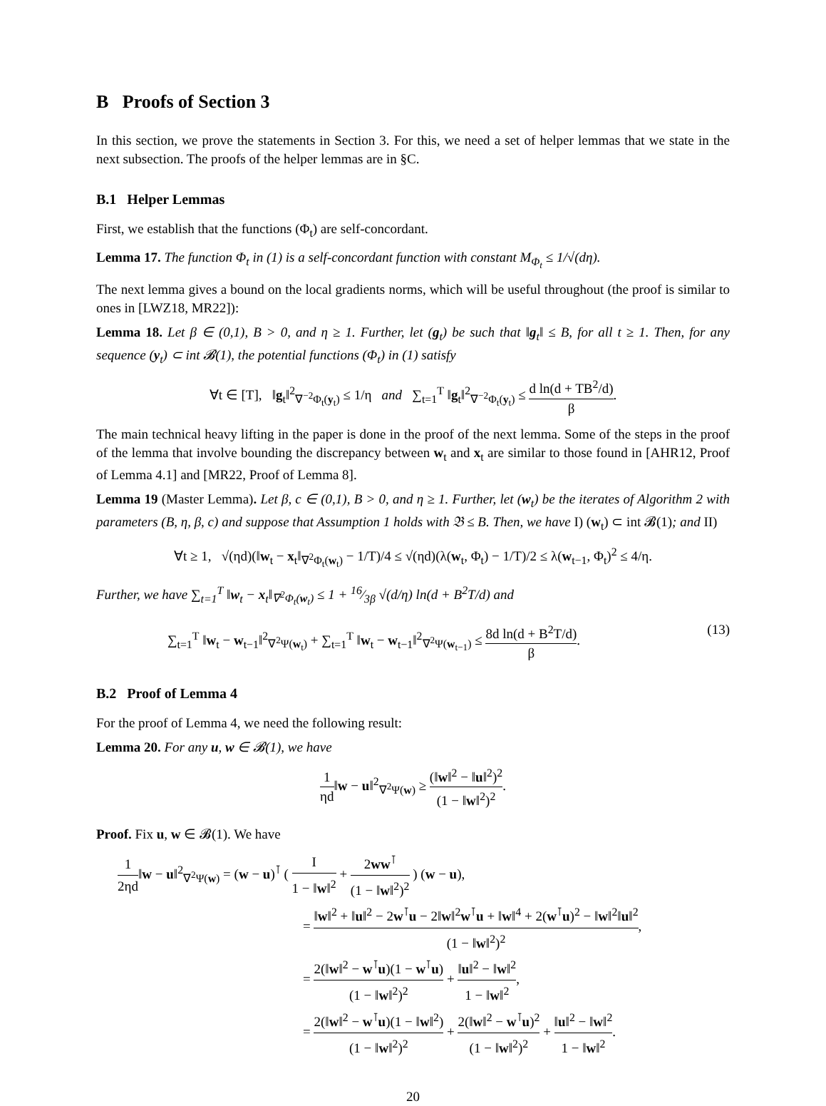B Proofs of Section 3
In this section, we prove the statements in Section 3. For this, we need a set of helper lemmas that we state in the next subsection. The proofs of the helper lemmas are in §C.
B.1 Helper Lemmas
First, we establish that the functions (Φ<sub>t</sub>) are self-concordant.
Lemma 17. The function Φ<sub>t</sub> in (1) is a self-concordant function with constant M<sub>Φ<sub>t</sub></sub> ≤ 1/√(dη).
The next lemma gives a bound on the local gradients norms, which will be useful throughout (the proof is similar to ones in [LWZ18, MR22]):
Lemma 18. Let β ∈ (0,1), B > 0, and η ≥ 1. Further, let (g<sub>t</sub>) be such that ‖g<sub>t</sub>‖ ≤ B, for all t ≥ 1. Then, for any sequence (y<sub>t</sub>) ⊂ int 𝓑(1), the potential functions (Φ<sub>t</sub>) in (1) satisfy
∀t ∈ [T], ‖g<sub>t</sub>‖<sup>2</sup><sub>∇<sup>−2</sup>Φ<sub>t</sub>(y<sub>t</sub>)</sub> ≤ 1/η and ∑<sub>t=1</sub><sup>T</sup> ‖g<sub>t</sub>‖<sup>2</sup><sub>∇<sup>−2</sup>Φ<sub>t</sub>(y<sub>t</sub>)</sub> ≤ d ln(d + TB<sup>2</sup>/d) β.
The main technical heavy lifting in the paper is done in the proof of the next lemma. Some of the steps in the proof of the lemma that involve bounding the discrepancy between w<sub>t</sub> and x<sub>t</sub> are similar to those found in [AHR12, Proof of Lemma 4.1] and [MR22, Proof of Lemma 8].
Lemma 19 (Master Lemma). Let β, c ∈ (0,1), B > 0, and η ≥ 1. Further, let (w<sub>t</sub>) be the iterates of Algorithm 2 with parameters (B, η, β, c) and suppose that Assumption 1 holds with 𝔅 ≤ B. Then, we have I) (w<sub>t</sub>) ⊂ int 𝓑(1); and II)
∀t ≥ 1, √(ηd)(‖w<sub>t</sub> − x<sub>t</sub>‖<sub>∇<sup>2</sup>Φ<sub>t</sub>(w<sub>t</sub>)</sub> − 1/T)/4 ≤ √(ηd)(λ(w<sub>t</sub>, Φ<sub>t</sub>) − 1/T)/2 ≤ λ(w<sub>t−1</sub>, Φ<sub>t</sub>)<sup>2</sup> ≤ 4/η.
Further, we have ∑<sub>t=1</sub><sup>T</sup> ‖w<sub>t</sub> − x<sub>t</sub>‖<sub>∇<sup>2</sup>Φ<sub>t</sub>(w<sub>t</sub>)</sub> ≤ 1 + 16⁄3β √(d/η) ln(d + B<sup>2</sup>T/d) and
∑<sub>t=1</sub><sup>T</sup> ‖w<sub>t</sub> − w<sub>t−1</sub>‖<sup>2</sup><sub>∇<sup>2</sup>Ψ(w<sub>t</sub>)</sub> + ∑<sub>t=1</sub><sup>T</sup> ‖w<sub>t</sub> − w<sub>t−1</sub>‖<sup>2</sup><sub>∇<sup>2</sup>Ψ(w<sub>t−1</sub>)</sub> ≤ 8d ln(d + B<sup>2</sup>T/d) β. (13)
B.2 Proof of Lemma 4
For the proof of Lemma 4, we need the following result:
Lemma 20. For any u, w ∈ 𝓑(1), we have
1 ηd‖w − u‖<sup>2</sup><sub>∇<sup>2</sup>Ψ(w)</sub> ≥ (‖w‖<sup>2</sup> − ‖u‖<sup>2</sup>)<sup>2</sup> (1 − ‖w‖<sup>2</sup>)<sup>2</sup>.
Proof. Fix u, w ∈ 𝓑(1). We have
1 2ηd‖w − u‖<sup>2</sup><sub>∇<sup>2</sup>Ψ(w)</sub> = (w − u)<sup>⊺</sup> ( I 1 − ‖w‖<sup>2</sup> + 2ww<sup>⊺</sup> (1 − ‖w‖<sup>2</sup>)<sup>2</sup> ) (w − u),
= ‖w‖<sup>2</sup> + ‖u‖<sup>2</sup> − 2w<sup>⊺</sup>u − 2‖w‖<sup>2</sup>w<sup>⊺</sup>u + ‖w‖<sup>4</sup> + 2(w<sup>⊺</sup>u)<sup>2</sup> − ‖w‖<sup>2</sup>‖u‖<sup>2</sup> (1 − ‖w‖<sup>2</sup>)<sup>2</sup>,
= 2(‖w‖<sup>2</sup> − w<sup>⊺</sup>u)(1 − w<sup>⊺</sup>u) (1 − ‖w‖<sup>2</sup>)<sup>2</sup> + ‖u‖<sup>2</sup> − ‖w‖<sup>2</sup> 1 − ‖w‖<sup>2</sup>,
= 2(‖w‖<sup>2</sup> − w<sup>⊺</sup>u)(1 − ‖w‖<sup>2</sup>) (1 − ‖w‖<sup>2</sup>)<sup>2</sup> + 2(‖w‖<sup>2</sup> − w<sup>⊺</sup>u)<sup>2</sup> (1 − ‖w‖<sup>2</sup>)<sup>2</sup> + ‖u‖<sup>2</sup> − ‖w‖<sup>2</sup> 1 − ‖w‖<sup>2</sup>.
20